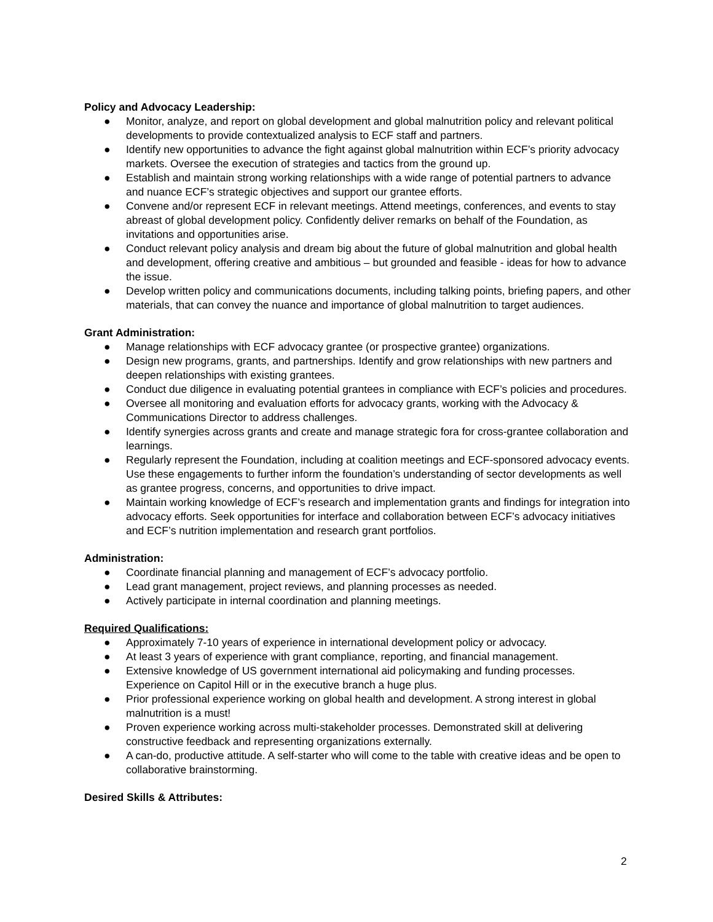Policy and Advocacy Leadership:
● Monitor, analyze, and report on global development and global malnutrition policy and relevant political developments to provide contextualized analysis to ECF staff and partners.
● Identify new opportunities to advance the fight against global malnutrition within ECF’s priority advocacy markets. Oversee the execution of strategies and tactics from the ground up.
● Establish and maintain strong working relationships with a wide range of potential partners to advance and nuance ECF’s strategic objectives and support our grantee efforts.
● Convene and/or represent ECF in relevant meetings. Attend meetings, conferences, and events to stay abreast of global development policy. Confidently deliver remarks on behalf of the Foundation, as invitations and opportunities arise.
● Conduct relevant policy analysis and dream big about the future of global malnutrition and global health and development, offering creative and ambitious – but grounded and feasible - ideas for how to advance the issue.
● Develop written policy and communications documents, including talking points, briefing papers, and other materials, that can convey the nuance and importance of global malnutrition to target audiences.
Grant Administration:
● Manage relationships with ECF advocacy grantee (or prospective grantee) organizations.
● Design new programs, grants, and partnerships. Identify and grow relationships with new partners and deepen relationships with existing grantees.
● Conduct due diligence in evaluating potential grantees in compliance with ECF’s policies and procedures.
● Oversee all monitoring and evaluation efforts for advocacy grants, working with the Advocacy & Communications Director to address challenges.
● Identify synergies across grants and create and manage strategic fora for cross-grantee collaboration and learnings.
● Regularly represent the Foundation, including at coalition meetings and ECF-sponsored advocacy events. Use these engagements to further inform the foundation’s understanding of sector developments as well as grantee progress, concerns, and opportunities to drive impact.
● Maintain working knowledge of ECF’s research and implementation grants and findings for integration into advocacy efforts. Seek opportunities for interface and collaboration between ECF’s advocacy initiatives and ECF’s nutrition implementation and research grant portfolios.
Administration:
● Coordinate financial planning and management of ECF’s advocacy portfolio.
● Lead grant management, project reviews, and planning processes as needed.
● Actively participate in internal coordination and planning meetings.
Required Qualifications:
● Approximately 7-10 years of experience in international development policy or advocacy.
● At least 3 years of experience with grant compliance, reporting, and financial management.
● Extensive knowledge of US government international aid policymaking and funding processes. Experience on Capitol Hill or in the executive branch a huge plus.
● Prior professional experience working on global health and development. A strong interest in global malnutrition is a must!
● Proven experience working across multi-stakeholder processes. Demonstrated skill at delivering constructive feedback and representing organizations externally.
● A can-do, productive attitude. A self-starter who will come to the table with creative ideas and be open to collaborative brainstorming.
Desired Skills & Attributes:
2